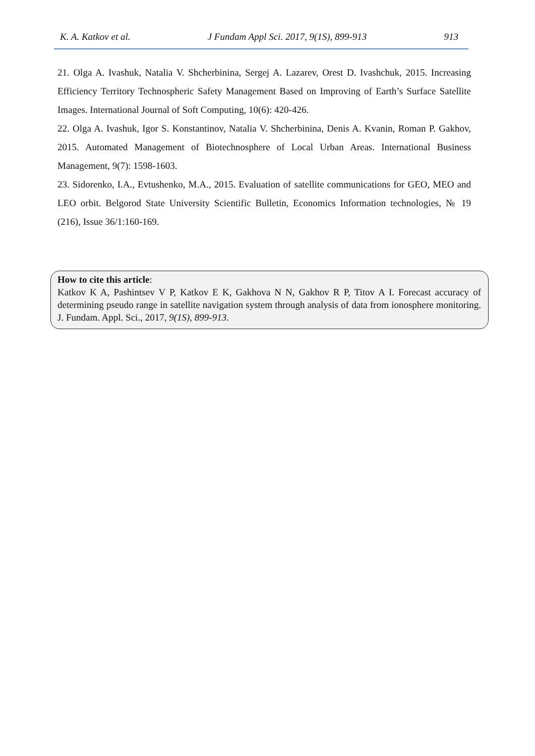K. A. Katkov et al. J Fundam Appl Sci. 2017, 9(1S), 899-913 913
21. Olga A. Ivashuk, Natalia V. Shcherbinina, Sergej A. Lazarev, Orest D. Ivashchuk, 2015. Increasing Efficiency Territory Technospheric Safety Management Based on Improving of Earth’s Surface Satellite Images. International Journal of Soft Computing, 10(6): 420-426.
22. Olga A. Ivashuk, Igor S. Konstantinov, Natalia V. Shcherbinina, Denis A. Kvanin, Roman P. Gakhov, 2015. Automated Management of Biotechnosphere of Local Urban Areas. International Business Management, 9(7): 1598-1603.
23. Sidorenko, I.A., Evtushenko, M.A., 2015. Evaluation of satellite communications for GEO, MEO and LEO orbit. Belgorod State University Scientific Bulletin, Economics Information technologies, № 19 (216), Issue 36/1:160-169.
How to cite this article:
Katkov K A, Pashintsev V P, Katkov E K, Gakhova N N, Gakhov R P, Titov A I. Forecast accuracy of determining pseudo range in satellite navigation system through analysis of data from ionosphere monitoring. J. Fundam. Appl. Sci., 2017, 9(1S), 899-913.